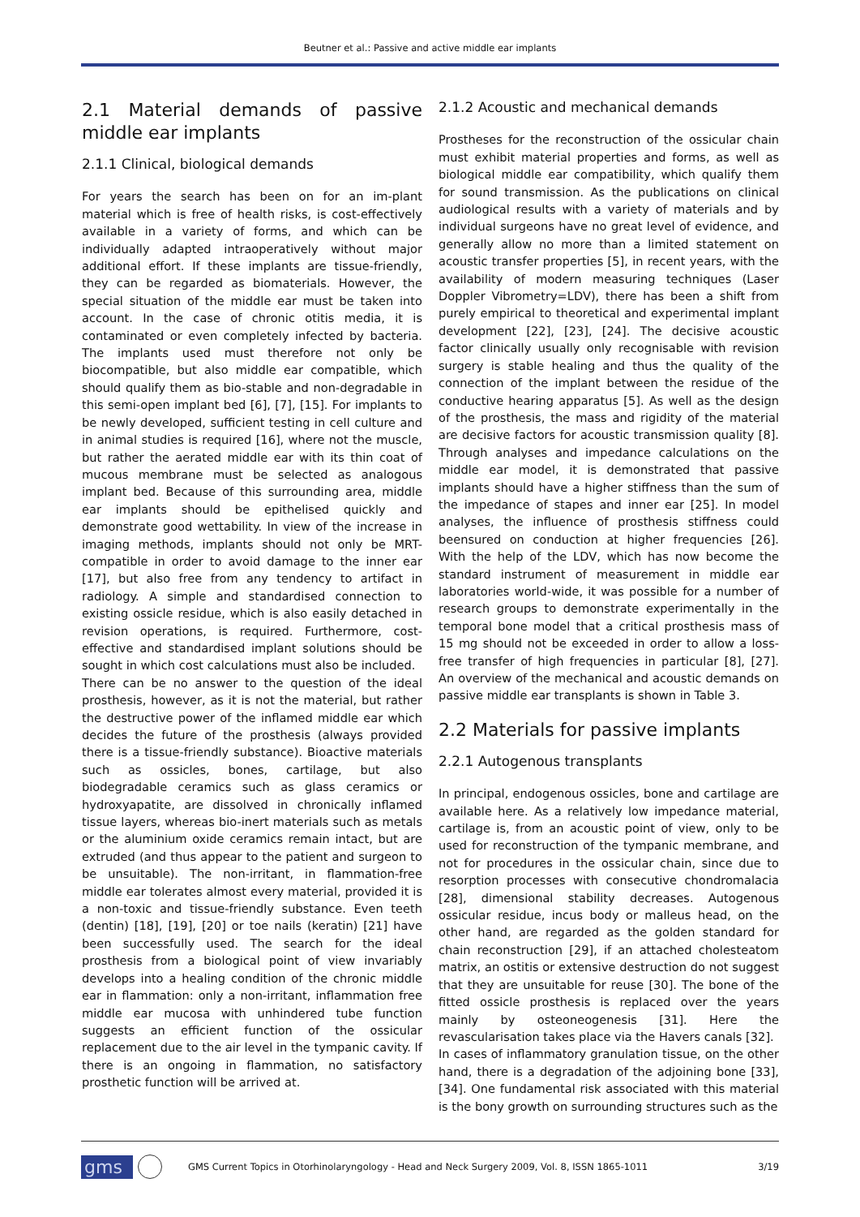Beutner et al.: Passive and active middle ear implants
2.1 Material demands of passive middle ear implants
2.1.1 Clinical, biological demands
For years the search has been on for an im-plant material which is free of health risks, is cost-effectively available in a variety of forms, and which can be individually adapted intraoperatively without major additional effort. If these implants are tissue-friendly, they can be regarded as biomaterials. However, the special situation of the middle ear must be taken into account. In the case of chronic otitis media, it is contaminated or even completely infected by bacteria. The implants used must therefore not only be biocompatible, but also middle ear compatible, which should qualify them as bio-stable and non-degradable in this semi-open implant bed [6], [7], [15]. For implants to be newly developed, sufficient testing in cell culture and in animal studies is required [16], where not the muscle, but rather the aerated middle ear with its thin coat of mucous membrane must be selected as analogous implant bed. Because of this surrounding area, middle ear implants should be epithelised quickly and demonstrate good wettability. In view of the increase in imaging methods, implants should not only be MRT-compatible in order to avoid damage to the inner ear [17], but also free from any tendency to artifact in radiology. A simple and standardised connection to existing ossicle residue, which is also easily detached in revision operations, is required. Furthermore, cost-effective and standardised implant solutions should be sought in which cost calculations must also be included.
There can be no answer to the question of the ideal prosthesis, however, as it is not the material, but rather the destructive power of the inflamed middle ear which decides the future of the prosthesis (always provided there is a tissue-friendly substance). Bioactive materials such as ossicles, bones, cartilage, but also biodegradable ceramics such as glass ceramics or hydroxyapatite, are dissolved in chronically inflamed tissue layers, whereas bio-inert materials such as metals or the aluminium oxide ceramics remain intact, but are extruded (and thus appear to the patient and surgeon to be unsuitable). The non-irritant, in flammation-free middle ear tolerates almost every material, provided it is a non-toxic and tissue-friendly substance. Even teeth (dentin) [18], [19], [20] or toe nails (keratin) [21] have been successfully used. The search for the ideal prosthesis from a biological point of view invariably develops into a healing condition of the chronic middle ear in flammation: only a non-irritant, inflammation free middle ear mucosa with unhindered tube function suggests an efficient function of the ossicular replacement due to the air level in the tympanic cavity. If there is an ongoing in flammation, no satisfactory prosthetic function will be arrived at.
2.1.2 Acoustic and mechanical demands
Prostheses for the reconstruction of the ossicular chain must exhibit material properties and forms, as well as biological middle ear compatibility, which qualify them for sound transmission. As the publications on clinical audiological results with a variety of materials and by individual surgeons have no great level of evidence, and generally allow no more than a limited statement on acoustic transfer properties [5], in recent years, with the availability of modern measuring techniques (Laser Doppler Vibrometry=LDV), there has been a shift from purely empirical to theoretical and experimental implant development [22], [23], [24]. The decisive acoustic factor clinically usually only recognisable with revision surgery is stable healing and thus the quality of the connection of the implant between the residue of the conductive hearing apparatus [5]. As well as the design of the prosthesis, the mass and rigidity of the material are decisive factors for acoustic transmission quality [8]. Through analyses and impedance calculations on the middle ear model, it is demonstrated that passive implants should have a higher stiffness than the sum of the impedance of stapes and inner ear [25]. In model analyses, the influence of prosthesis stiffness could beensured on conduction at higher frequencies [26]. With the help of the LDV, which has now become the standard instrument of measurement in middle ear laboratories world-wide, it was possible for a number of research groups to demonstrate experimentally in the temporal bone model that a critical prosthesis mass of 15 mg should not be exceeded in order to allow a loss-free transfer of high frequencies in particular [8], [27]. An overview of the mechanical and acoustic demands on passive middle ear transplants is shown in Table 3.
2.2 Materials for passive implants
2.2.1 Autogenous transplants
In principal, endogenous ossicles, bone and cartilage are available here. As a relatively low impedance material, cartilage is, from an acoustic point of view, only to be used for reconstruction of the tympanic membrane, and not for procedures in the ossicular chain, since due to resorption processes with consecutive chondromalacia [28], dimensional stability decreases. Autogenous ossicular residue, incus body or malleus head, on the other hand, are regarded as the golden standard for chain reconstruction [29], if an attached cholesteatom matrix, an ostitis or extensive destruction do not suggest that they are unsuitable for reuse [30]. The bone of the fitted ossicle prosthesis is replaced over the years mainly by osteoneogenesis [31]. Here the revascularisation takes place via the Havers canals [32].
In cases of inflammatory granulation tissue, on the other hand, there is a degradation of the adjoining bone [33], [34]. One fundamental risk associated with this material is the bony growth on surrounding structures such as the
gms GMS Current Topics in Otorhinolaryngology - Head and Neck Surgery 2009, Vol. 8, ISSN 1865-1011 3/19